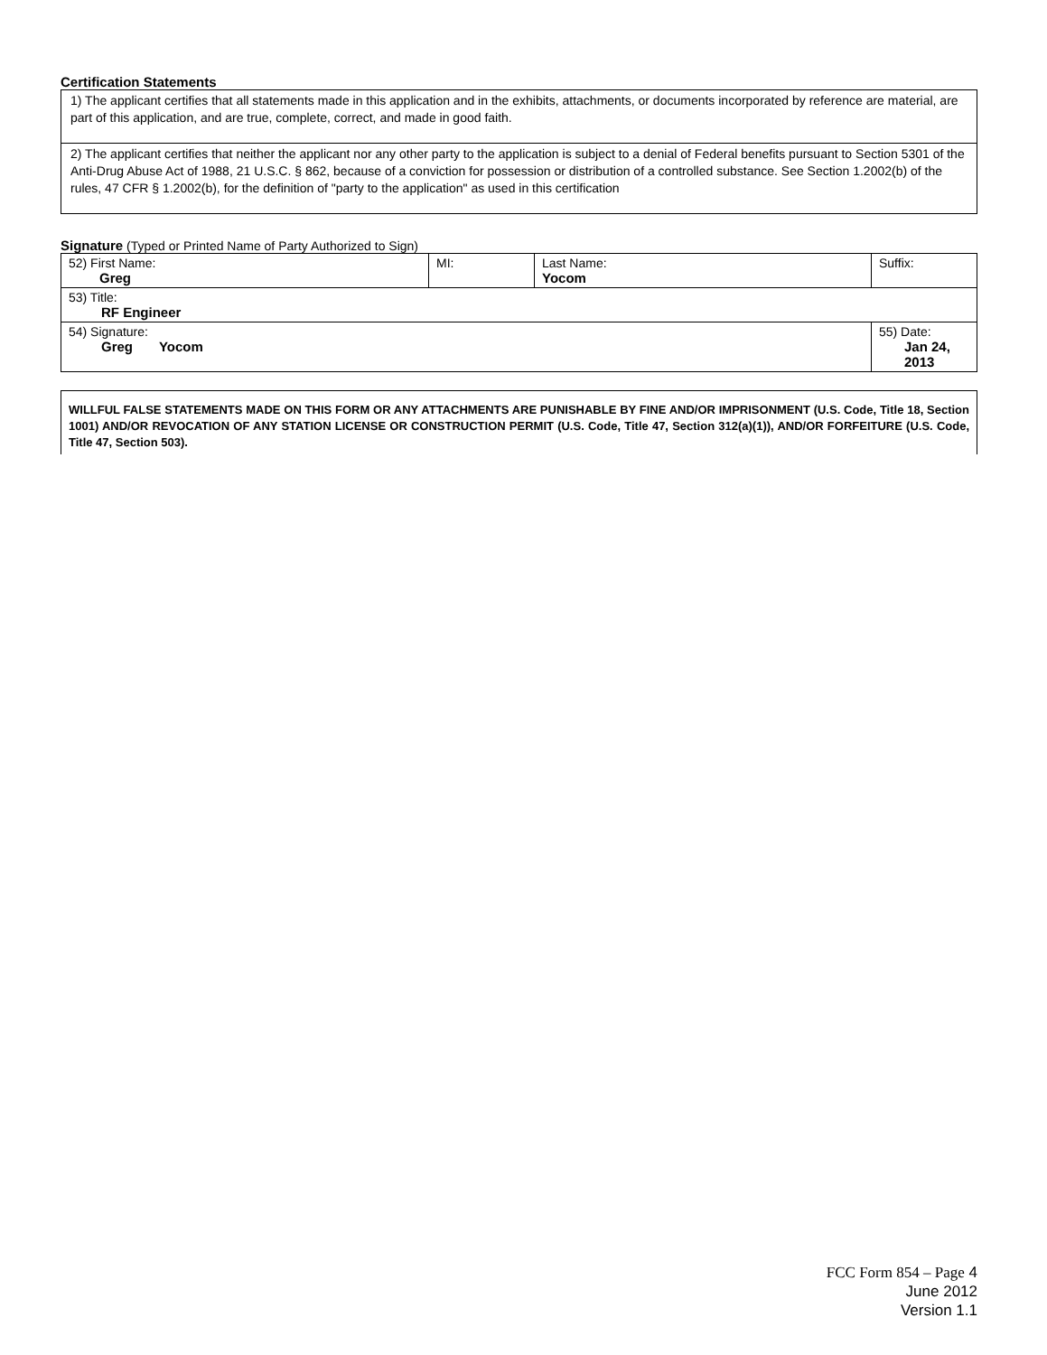Certification Statements
1) The applicant certifies that all statements made in this application and in the exhibits, attachments, or documents incorporated by reference are material, are part of this application, and are true, complete, correct, and made in good faith.
2) The applicant certifies that neither the applicant nor any other party to the application is subject to a denial of Federal benefits pursuant to Section 5301 of the Anti-Drug Abuse Act of 1988, 21 U.S.C. § 862, because of a conviction for possession or distribution of a controlled substance. See Section 1.2002(b) of the rules, 47 CFR § 1.2002(b), for the definition of "party to the application" as used in this certification
Signature (Typed or Printed Name of Party Authorized to Sign)
| 52) First Name: Greg | MI: | Last Name: Yocom | Suffix: |
| 53) Title: RF Engineer | | | |
| 54) Signature: Greg Yocom | | | 55) Date: Jan 24, 2013 |
WILLFUL FALSE STATEMENTS MADE ON THIS FORM OR ANY ATTACHMENTS ARE PUNISHABLE BY FINE AND/OR IMPRISONMENT (U.S. Code, Title 18, Section 1001) AND/OR REVOCATION OF ANY STATION LICENSE OR CONSTRUCTION PERMIT (U.S. Code, Title 47, Section 312(a)(1)), AND/OR FORFEITURE (U.S. Code, Title 47, Section 503).
FCC Form 854 – Page 4
June 2012
Version 1.1